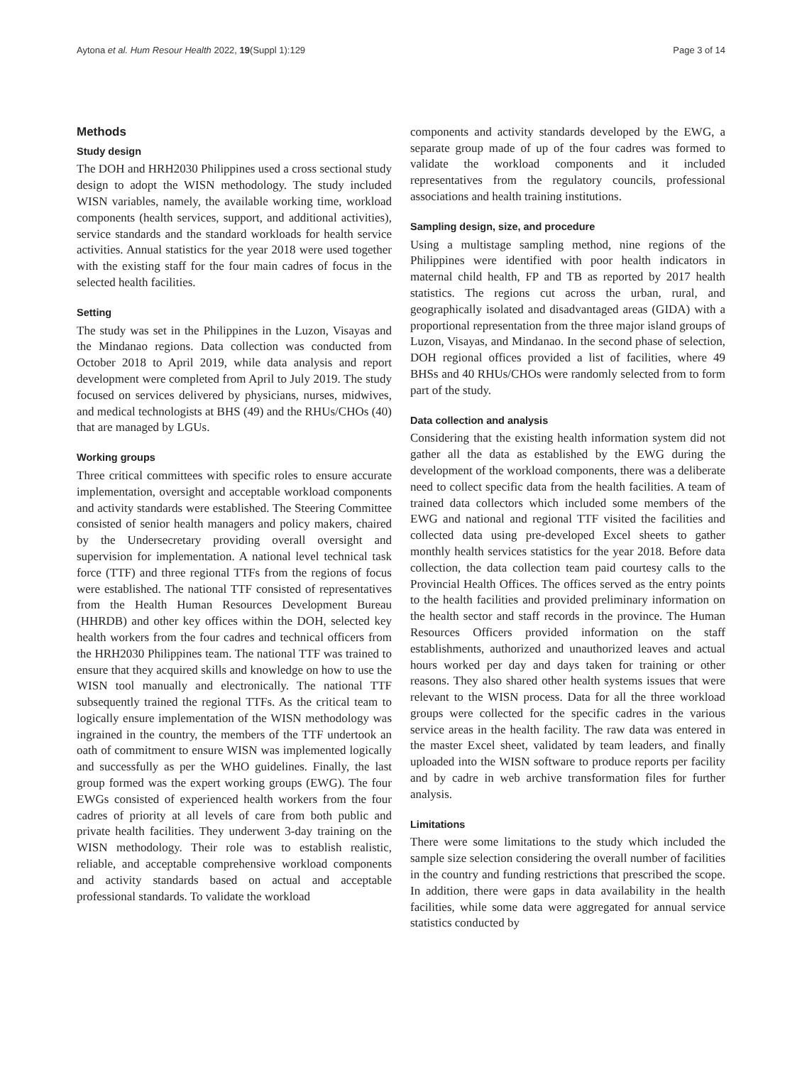Aytona et al. Hum Resour Health 2022, 19(Suppl 1):129 Page 3 of 14
Methods
Study design
The DOH and HRH2030 Philippines used a cross sectional study design to adopt the WISN methodology. The study included WISN variables, namely, the available working time, workload components (health services, support, and additional activities), service standards and the standard workloads for health service activities. Annual statistics for the year 2018 were used together with the existing staff for the four main cadres of focus in the selected health facilities.
Setting
The study was set in the Philippines in the Luzon, Visayas and the Mindanao regions. Data collection was conducted from October 2018 to April 2019, while data analysis and report development were completed from April to July 2019. The study focused on services delivered by physicians, nurses, midwives, and medical technologists at BHS (49) and the RHUs/CHOs (40) that are managed by LGUs.
Working groups
Three critical committees with specific roles to ensure accurate implementation, oversight and acceptable workload components and activity standards were established. The Steering Committee consisted of senior health managers and policy makers, chaired by the Undersecretary providing overall oversight and supervision for implementation. A national level technical task force (TTF) and three regional TTFs from the regions of focus were established. The national TTF consisted of representatives from the Health Human Resources Development Bureau (HHRDB) and other key offices within the DOH, selected key health workers from the four cadres and technical officers from the HRH2030 Philippines team. The national TTF was trained to ensure that they acquired skills and knowledge on how to use the WISN tool manually and electronically. The national TTF subsequently trained the regional TTFs. As the critical team to logically ensure implementation of the WISN methodology was ingrained in the country, the members of the TTF undertook an oath of commitment to ensure WISN was implemented logically and successfully as per the WHO guidelines. Finally, the last group formed was the expert working groups (EWG). The four EWGs consisted of experienced health workers from the four cadres of priority at all levels of care from both public and private health facilities. They underwent 3-day training on the WISN methodology. Their role was to establish realistic, reliable, and acceptable comprehensive workload components and activity standards based on actual and acceptable professional standards. To validate the workload
components and activity standards developed by the EWG, a separate group made of up of the four cadres was formed to validate the workload components and it included representatives from the regulatory councils, professional associations and health training institutions.
Sampling design, size, and procedure
Using a multistage sampling method, nine regions of the Philippines were identified with poor health indicators in maternal child health, FP and TB as reported by 2017 health statistics. The regions cut across the urban, rural, and geographically isolated and disadvantaged areas (GIDA) with a proportional representation from the three major island groups of Luzon, Visayas, and Mindanao. In the second phase of selection, DOH regional offices provided a list of facilities, where 49 BHSs and 40 RHUs/CHOs were randomly selected from to form part of the study.
Data collection and analysis
Considering that the existing health information system did not gather all the data as established by the EWG during the development of the workload components, there was a deliberate need to collect specific data from the health facilities. A team of trained data collectors which included some members of the EWG and national and regional TTF visited the facilities and collected data using pre-developed Excel sheets to gather monthly health services statistics for the year 2018. Before data collection, the data collection team paid courtesy calls to the Provincial Health Offices. The offices served as the entry points to the health facilities and provided preliminary information on the health sector and staff records in the province. The Human Resources Officers provided information on the staff establishments, authorized and unauthorized leaves and actual hours worked per day and days taken for training or other reasons. They also shared other health systems issues that were relevant to the WISN process. Data for all the three workload groups were collected for the specific cadres in the various service areas in the health facility. The raw data was entered in the master Excel sheet, validated by team leaders, and finally uploaded into the WISN software to produce reports per facility and by cadre in web archive transformation files for further analysis.
Limitations
There were some limitations to the study which included the sample size selection considering the overall number of facilities in the country and funding restrictions that prescribed the scope. In addition, there were gaps in data availability in the health facilities, while some data were aggregated for annual service statistics conducted by